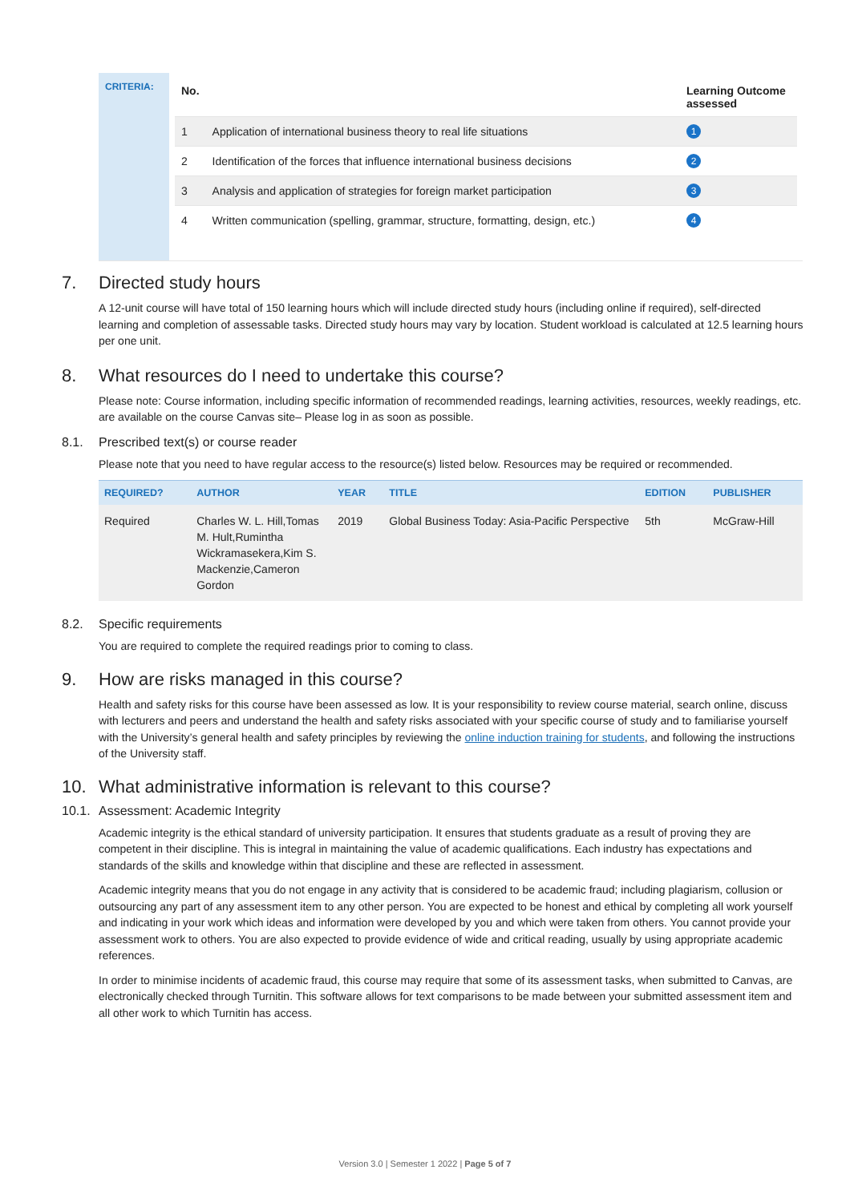CRITERIA:
| No. | | Learning Outcome assessed |
| --- | --- | --- |
| 1 | Application of international business theory to real life situations | 1 |
| 2 | Identification of the forces that influence international business decisions | 2 |
| 3 | Analysis and application of strategies for foreign market participation | 3 |
| 4 | Written communication (spelling, grammar, structure, formatting, design, etc.) | 4 |
7. Directed study hours
A 12-unit course will have total of 150 learning hours which will include directed study hours (including online if required), self-directed learning and completion of assessable tasks. Directed study hours may vary by location. Student workload is calculated at 12.5 learning hours per one unit.
8. What resources do I need to undertake this course?
Please note: Course information, including specific information of recommended readings, learning activities, resources, weekly readings, etc. are available on the course Canvas site– Please log in as soon as possible.
8.1. Prescribed text(s) or course reader
Please note that you need to have regular access to the resource(s) listed below. Resources may be required or recommended.
| REQUIRED? | AUTHOR | YEAR | TITLE | EDITION | PUBLISHER |
| --- | --- | --- | --- | --- | --- |
| Required | Charles W. L. Hill,Tomas M. Hult,Rumintha Wickramasekera,Kim S. Mackenzie,Cameron Gordon | 2019 | Global Business Today: Asia-Pacific Perspective | 5th | McGraw-Hill |
8.2. Specific requirements
You are required to complete the required readings prior to coming to class.
9. How are risks managed in this course?
Health and safety risks for this course have been assessed as low. It is your responsibility to review course material, search online, discuss with lecturers and peers and understand the health and safety risks associated with your specific course of study and to familiarise yourself with the University’s general health and safety principles by reviewing the online induction training for students, and following the instructions of the University staff.
10. What administrative information is relevant to this course?
10.1. Assessment: Academic Integrity
Academic integrity is the ethical standard of university participation. It ensures that students graduate as a result of proving they are competent in their discipline. This is integral in maintaining the value of academic qualifications. Each industry has expectations and standards of the skills and knowledge within that discipline and these are reflected in assessment.
Academic integrity means that you do not engage in any activity that is considered to be academic fraud; including plagiarism, collusion or outsourcing any part of any assessment item to any other person. You are expected to be honest and ethical by completing all work yourself and indicating in your work which ideas and information were developed by you and which were taken from others. You cannot provide your assessment work to others. You are also expected to provide evidence of wide and critical reading, usually by using appropriate academic references.
In order to minimise incidents of academic fraud, this course may require that some of its assessment tasks, when submitted to Canvas, are electronically checked through Turnitin. This software allows for text comparisons to be made between your submitted assessment item and all other work to which Turnitin has access.
Version 3.0 | Semester 1 2022 | Page 5 of 7